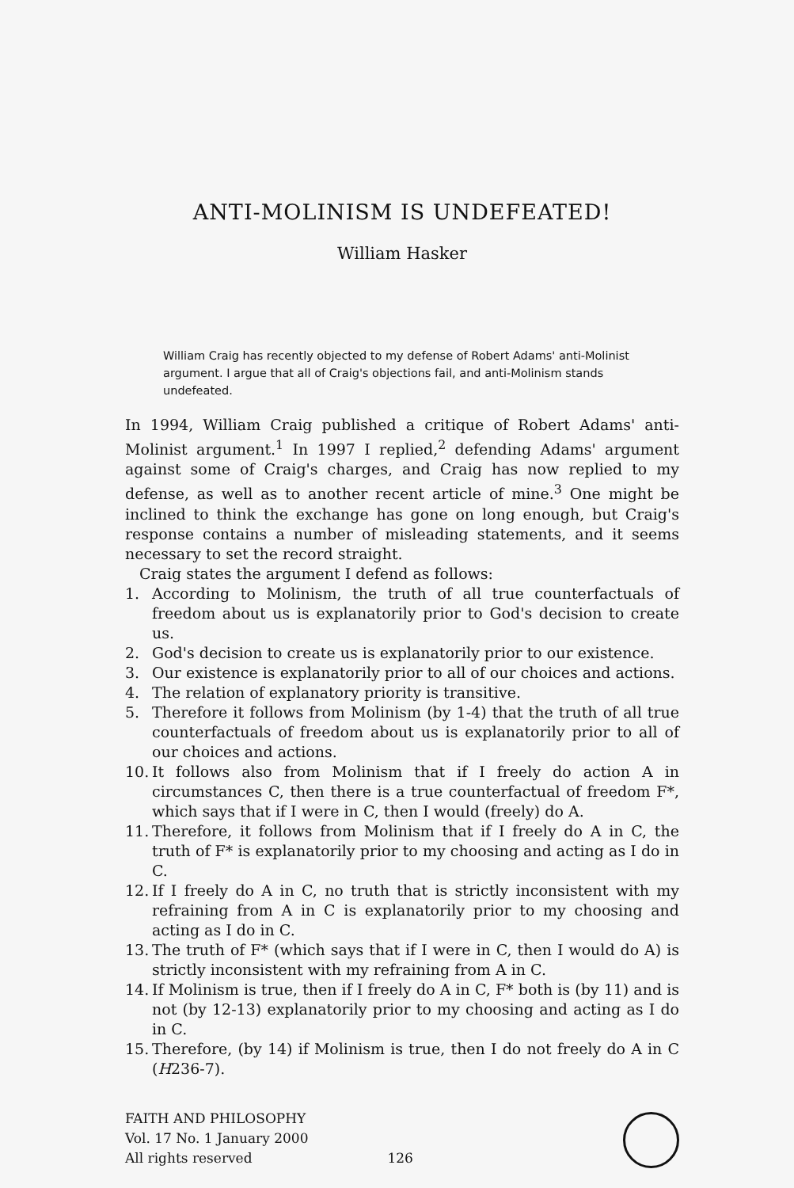ANTI-MOLINISM IS UNDEFEATED!
William Hasker
William Craig has recently objected to my defense of Robert Adams' anti-Molinist argument. I argue that all of Craig's objections fail, and anti-Molinism stands undefeated.
In 1994, William Craig published a critique of Robert Adams' anti-Molinist argument.<sup>1</sup> In 1997 I replied,<sup>2</sup> defending Adams' argument against some of Craig's charges, and Craig has now replied to my defense, as well as to another recent article of mine.<sup>3</sup> One might be inclined to think the exchange has gone on long enough, but Craig's response contains a number of misleading statements, and it seems necessary to set the record straight.
Craig states the argument I defend as follows:
1. According to Molinism, the truth of all true counterfactuals of freedom about us is explanatorily prior to God's decision to create us.
2. God's decision to create us is explanatorily prior to our existence.
3. Our existence is explanatorily prior to all of our choices and actions.
4. The relation of explanatory priority is transitive.
5. Therefore it follows from Molinism (by 1-4) that the truth of all true counterfactuals of freedom about us is explanatorily prior to all of our choices and actions.
10. It follows also from Molinism that if I freely do action A in circumstances C, then there is a true counterfactual of freedom F*, which says that if I were in C, then I would (freely) do A.
11. Therefore, it follows from Molinism that if I freely do A in C, the truth of F* is explanatorily prior to my choosing and acting as I do in C.
12. If I freely do A in C, no truth that is strictly inconsistent with my refraining from A in C is explanatorily prior to my choosing and acting as I do in C.
13. The truth of F* (which says that if I were in C, then I would do A) is strictly inconsistent with my refraining from A in C.
14. If Molinism is true, then if I freely do A in C, F* both is (by 11) and is not (by 12-13) explanatorily prior to my choosing and acting as I do in C.
15. Therefore, (by 14) if Molinism is true, then I do not freely do A in C (H236-7).
FAITH AND PHILOSOPHY
Vol. 17 No. 1 January 2000
All rights reserved
126